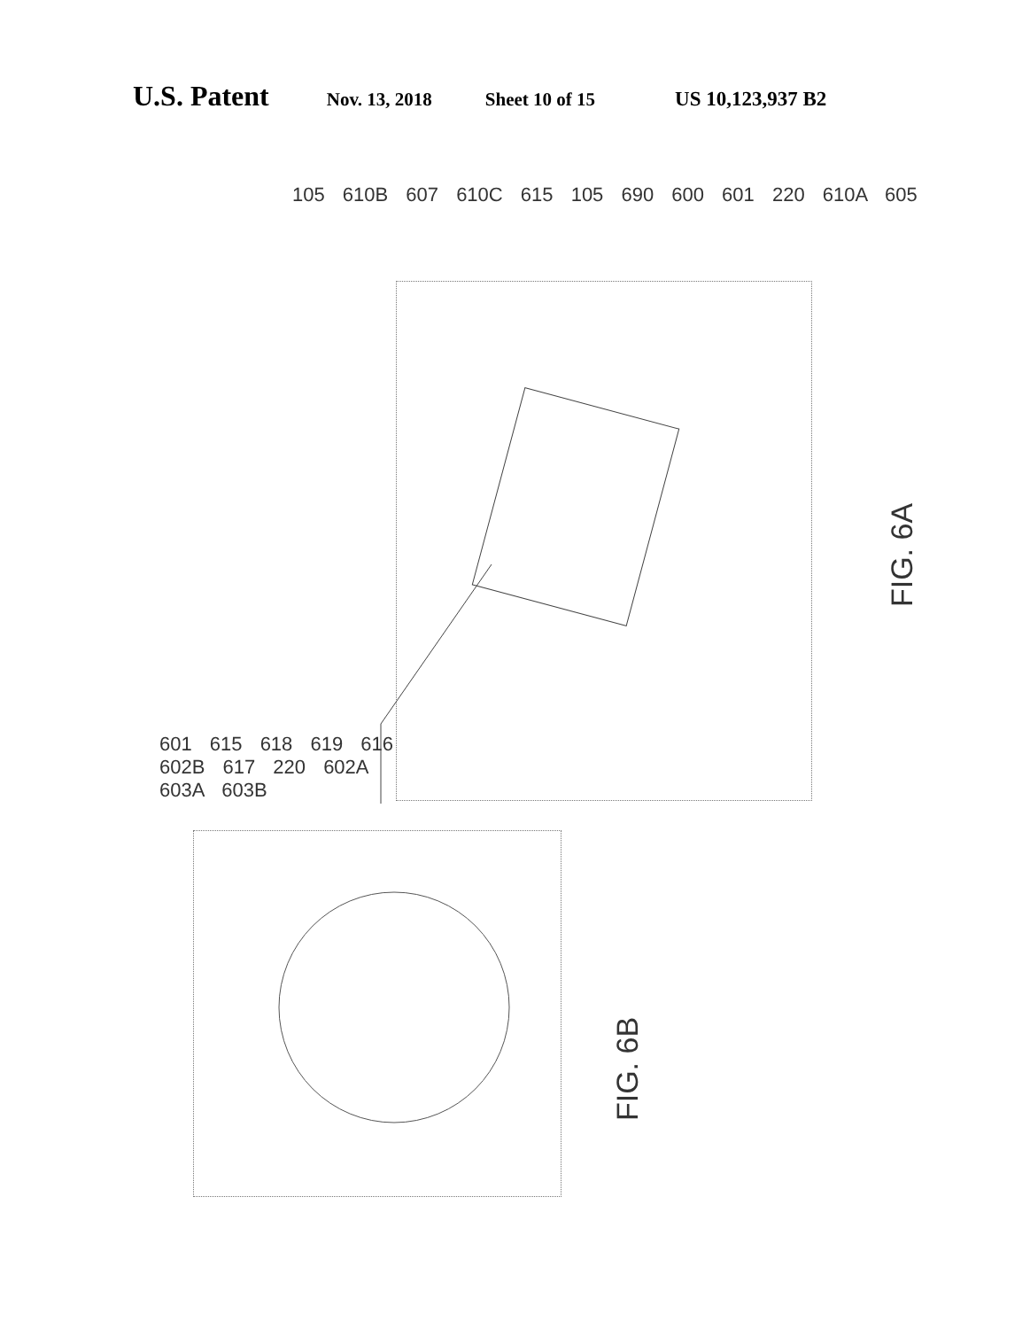U.S. Patent Nov. 13, 2018 Sheet 10 of 15 US 10,123,937 B2
FIG. 6A
FIG. 6B
105 610B 607 610C 615 105 690 600 601 220 610A 605
601 615 618 619 616 602B 617 220 602A 603A 603B